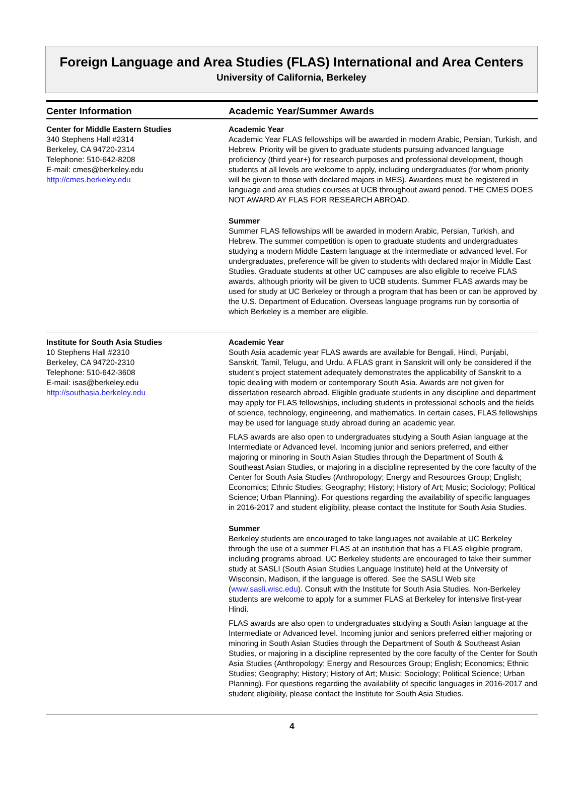Foreign Language and Area Studies (FLAS) International and Area Centers
University of California, Berkeley
| Center Information | Academic Year/Summer Awards |
| --- | --- |
| Center for Middle Eastern Studies 340 Stephens Hall #2314 Berkeley, CA 94720-2314 Telephone: 510-642-8208 E-mail: cmes@berkeley.edu http://cmes.berkeley.edu | Academic Year Academic Year FLAS fellowships will be awarded in modern Arabic, Persian, Turkish, and Hebrew. Priority will be given to graduate students pursuing advanced language proficiency (third year+) for research purposes and professional development, though students at all levels are welcome to apply, including undergraduates (for whom priority will be given to those with declared majors in MES). Awardees must be registered in language and area studies courses at UCB throughout award period. THE CMES DOES NOT AWARD AY FLAS FOR RESEARCH ABROAD. Summer Summer FLAS fellowships will be awarded in modern Arabic, Persian, Turkish, and Hebrew. The summer competition is open to graduate students and undergraduates studying a modern Middle Eastern language at the intermediate or advanced level. For undergraduates, preference will be given to students with declared major in Middle East Studies. Graduate students at other UC campuses are also eligible to receive FLAS awards, although priority will be given to UCB students. Summer FLAS awards may be used for study at UC Berkeley or through a program that has been or can be approved by the U.S. Department of Education. Overseas language programs run by consortia of which Berkeley is a member are eligible. |
| Institute for South Asia Studies 10 Stephens Hall #2310 Berkeley, CA 94720-2310 Telephone: 510-642-3608 E-mail: isas@berkeley.edu http://southasia.berkeley.edu | Academic Year South Asia academic year FLAS awards are available for Bengali, Hindi, Punjabi, Sanskrit, Tamil, Telugu, and Urdu. A FLAS grant in Sanskrit will only be considered if the student’s project statement adequately demonstrates the applicability of Sanskrit to a topic dealing with modern or contemporary South Asia. Awards are not given for dissertation research abroad. Eligible graduate students in any discipline and department may apply for FLAS fellowships, including students in professional schools and the fields of science, technology, engineering, and mathematics. In certain cases, FLAS fellowships may be used for language study abroad during an academic year. FLAS awards are also open to undergraduates studying a South Asian language at the Intermediate or Advanced level. Incoming junior and seniors preferred, and either majoring or minoring in South Asian Studies through the Department of South & Southeast Asian Studies, or majoring in a discipline represented by the core faculty of the Center for South Asia Studies (Anthropology; Energy and Resources Group; English; Economics; Ethnic Studies; Geography; History; History of Art; Music; Sociology; Political Science; Urban Planning). For questions regarding the availability of specific languages in 2016-2017 and student eligibility, please contact the Institute for South Asia Studies. Summer Berkeley students are encouraged to take languages not available at UC Berkeley through the use of a summer FLAS at an institution that has a FLAS eligible program, including programs abroad. UC Berkeley students are encouraged to take their summer study at SASLI (South Asian Studies Language Institute) held at the University of Wisconsin, Madison, if the language is offered. See the SASLI Web site ( www.sasli.wisc.edu ). Consult with the Institute for South Asia Studies. Non-Berkeley students are welcome to apply for a summer FLAS at Berkeley for intensive first-year Hindi. FLAS awards are also open to undergraduates studying a South Asian language at the Intermediate or Advanced level. Incoming junior and seniors preferred either majoring or minoring in South Asian Studies through the Department of South & Southeast Asian Studies, or majoring in a discipline represented by the core faculty of the Center for South Asia Studies (Anthropology; Energy and Resources Group; English; Economics; Ethnic Studies; Geography; History; History of Art; Music; Sociology; Political Science; Urban Planning). For questions regarding the availability of specific languages in 2016-2017 and student eligibility, please contact the Institute for South Asia Studies. |
4